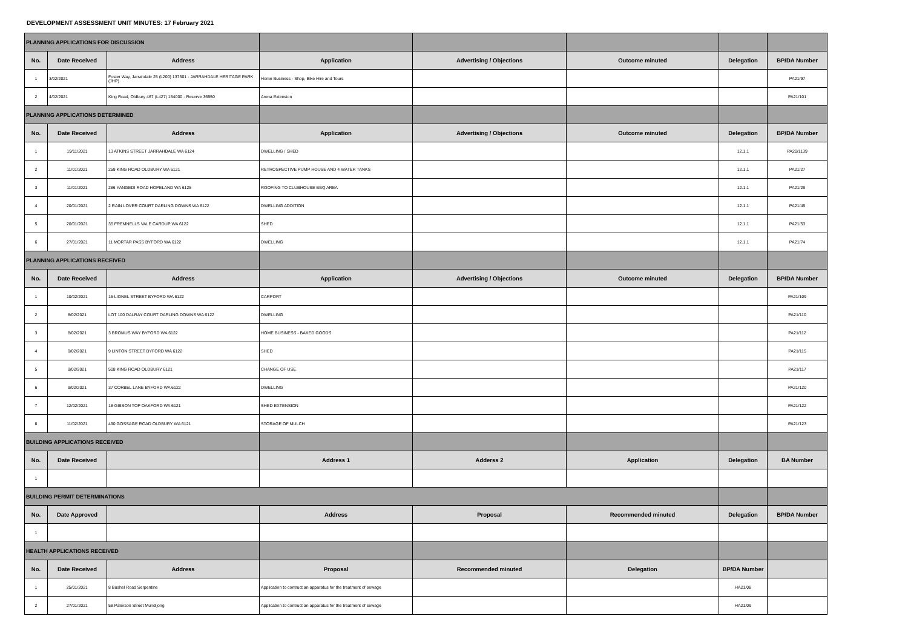DEVELOPMENT ASSESSMENT UNIT MINUTES: 17 February 2021
| PLANNING APPLICATIONS FOR DISCUSSION | | | | | | | |
| No. | Date Received | Address | Application | Advertising / Objections | Outcome minuted | Delegation | BP/DA Number |
| 1 | 3/02/2021 | Foster Way, Jarrahdale 25 (L200) 137301 - JARRAHDALE HERITAGE PARK (JHP) | Home Business - Shop, Bike Hire and Tours | | | | PA21/97 |
| 2 | 4/02/2021 | King Road, Oldbury 467 (L427) 154000 - Reserve 36950 | Arena Extension | | | | PA21/101 |
| PLANNING APPLICATIONS DETERMINED | | | | | | | |
| No. | Date Received | Address | Application | Advertising / Objections | Outcome minuted | Delegation | BP/DA Number |
| 1 | 19/11/2021 | 13 ATKINS STREET JARRAHDALE WA 6124 | DWELLING / SHED | | | 12.1.1 | PA20/1139 |
| 2 | 11/01/2021 | 259 KING ROAD OLDBURY WA 6121 | RETROSPECTIVE PUMP HOUSE AND 4 WATER TANKS | | | 12.1.1 | PA21/27 |
| 3 | 11/01/2021 | 286 YANGEDI ROAD HOPELAND WA 6125 | ROOFING TO CLUBHOUSE BBQ AREA | | | 12.1.1 | PA21/29 |
| 4 | 20/01/2021 | 2 RAIN LOVER COURT DARLING DOWNS WA 6122 | DWELLING ADDITION | | | 12.1.1 | PA21/49 |
| 5 | 20/01/2021 | 35 FREMNELLS VALE CARDUP WA 6122 | SHED | | | 12.1.1 | PA21/53 |
| 6 | 27/01/2021 | 11 MORTAR PASS BYFORD WA 6122 | DWELLING | | | 12.1.1 | PA21/74 |
| PLANNING APPLICATIONS RECEIVED | | | | | | | |
| No. | Date Received | Address | Application | Advertising / Objections | Outcome minuted | Delegation | BP/DA Number |
| 1 | 10/02/2021 | 15 LIONEL STREET BYFORD WA 6122 | CARPORT | | | | PA21/109 |
| 2 | 8/02/2021 | LOT 100 DALRAY COURT DARLING DOWNS WA 6122 | DWELLING | | | | PA21/110 |
| 3 | 8/02/2021 | 3 BROMUS WAY BYFORD WA 6122 | HOME BUSINESS - BAKED GOODS | | | | PA21/112 |
| 4 | 9/02/2021 | 9 LINTON STREET BYFORD WA 6122 | SHED | | | | PA21/115 |
| 5 | 9/02/2021 | 508 KING ROAD OLDBURY 6121 | CHANGE OF USE | | | | PA21/117 |
| 6 | 9/02/2021 | 37 CORBEL LANE BYFORD WA 6122 | DWELLING | | | | PA21/120 |
| 7 | 12/02/2021 | 18 GIBSON TOP OAKFORD WA 6121 | SHED EXTENSION | | | | PA21/122 |
| 8 | 11/02/2021 | 490 GOSSAGE ROAD OLDBURY WA 6121 | STORAGE OF MULCH | | | | PA21/123 |
| BUILDING APPLICATIONS RECEIVED | | | | | | | |
| No. | Date Received | | Address 1 | Adderss 2 | Application | Delegation | BA Number |
| 1 | | | | | | | |
| BUILDING PERMIT DETERMINATIONS | | | | | | | |
| No. | Date Approved | | Address | Proposal | Recommended minuted | Delegation | BP/DA Number |
| 1 | | | | | | | |
| HEALTH APPLICATIONS RECEIVED | | | | | | | |
| No. | Date Received | Address | Proposal | Recommended minuted | Delegation | BP/DA Number | |
| 1 | 25/01/2021 | 8 Bushel Road Serpentine | Application to contruct an apparatus for the treatment of sewage | | | HA21/08 | |
| 2 | 27/01/2021 | 58 Paterson Street Mundijong | Application to contruct an apparatus for the treatment of sewage | | | HA21/09 | |